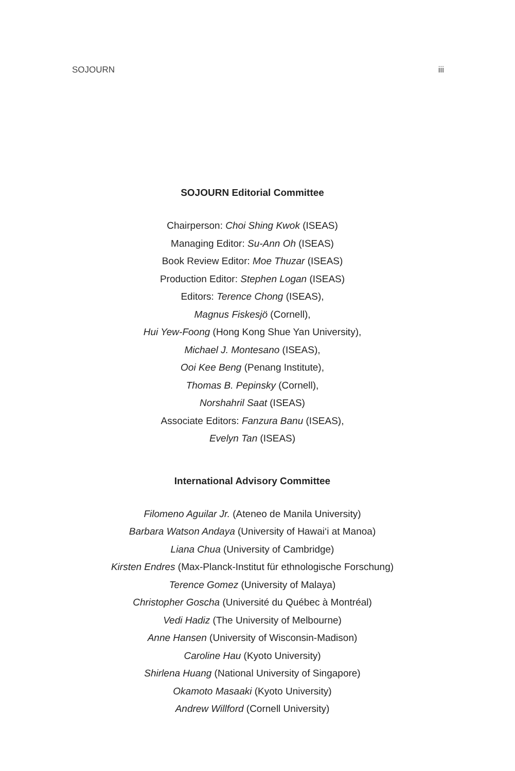SOJOURN iii
SOJOURN Editorial Committee
Chairperson: Choi Shing Kwok (ISEAS)
Managing Editor: Su-Ann Oh (ISEAS)
Book Review Editor: Moe Thuzar (ISEAS)
Production Editor: Stephen Logan (ISEAS)
Editors: Terence Chong (ISEAS),
Magnus Fiskesjö (Cornell),
Hui Yew-Foong (Hong Kong Shue Yan University),
Michael J. Montesano (ISEAS),
Ooi Kee Beng (Penang Institute),
Thomas B. Pepinsky (Cornell),
Norshahril Saat (ISEAS)
Associate Editors: Fanzura Banu (ISEAS),
Evelyn Tan (ISEAS)
International Advisory Committee
Filomeno Aguilar Jr. (Ateneo de Manila University)
Barbara Watson Andaya (University of Hawai‘i at Manoa)
Liana Chua (University of Cambridge)
Kirsten Endres (Max-Planck-Institut für ethnologische Forschung)
Terence Gomez (University of Malaya)
Christopher Goscha (Université du Québec à Montréal)
Vedi Hadiz (The University of Melbourne)
Anne Hansen (University of Wisconsin-Madison)
Caroline Hau (Kyoto University)
Shirlena Huang (National University of Singapore)
Okamoto Masaaki (Kyoto University)
Andrew Willford (Cornell University)